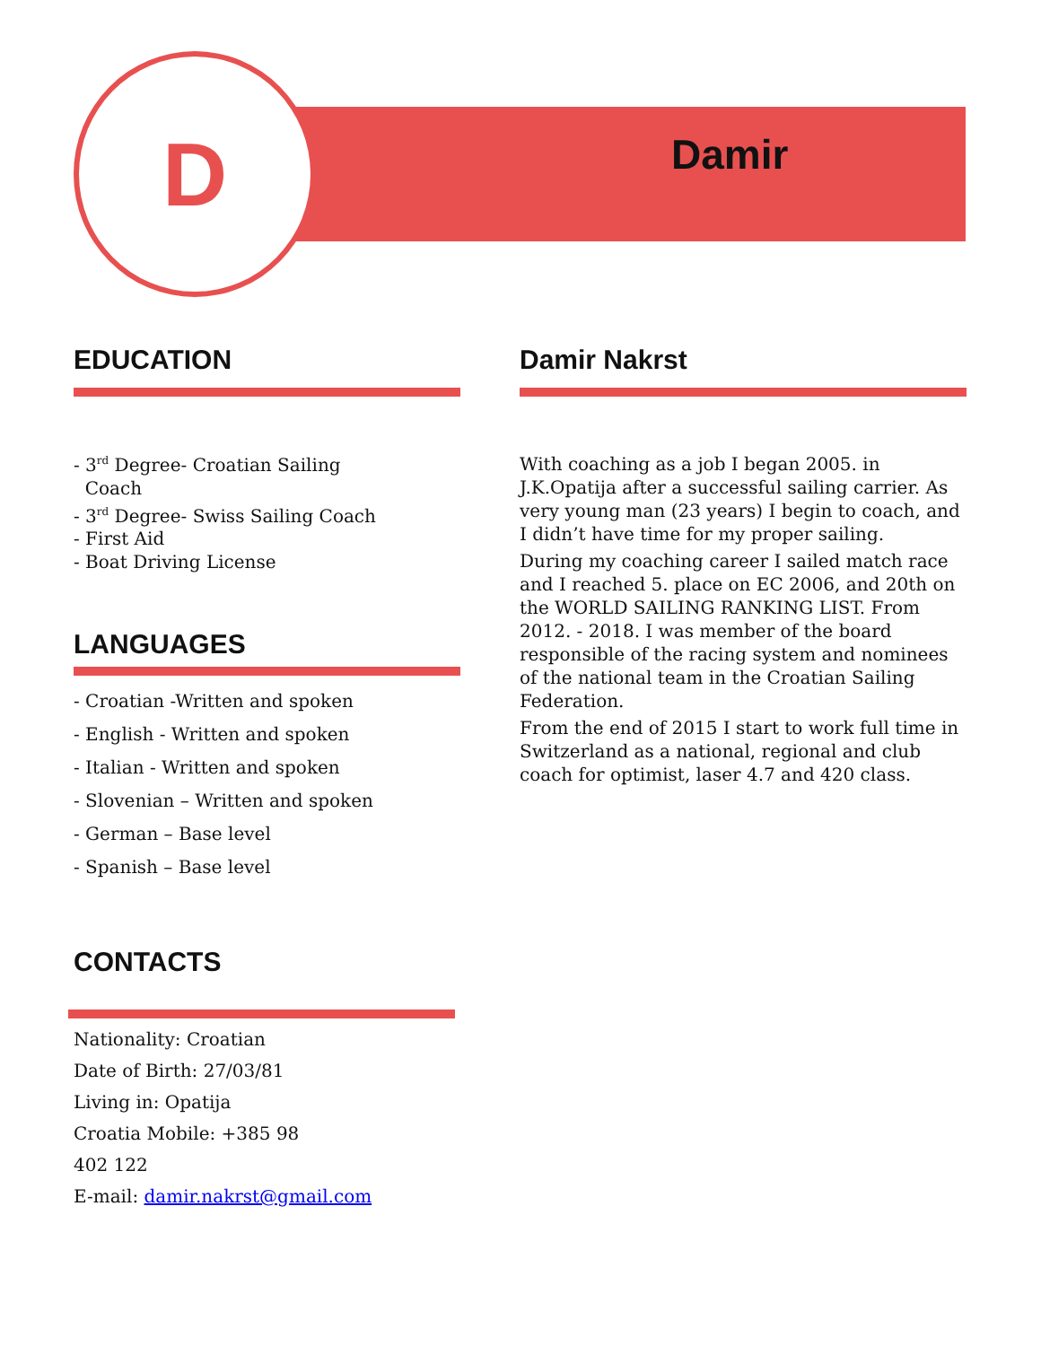D Damir
EDUCATION
- 3<sup>rd</sup> Degree- Croatian Sailing
Coach
- 3<sup>rd</sup> Degree- Swiss Sailing Coach
- First Aid
- Boat Driving License
LANGUAGES
- Croatian -Written and spoken
- English - Written and spoken
- Italian - Written and spoken
- Slovenian – Written and spoken
- German – Base level
- Spanish – Base level
CONTACTS
Nationality: Croatian
Date of Birth: 27/03/81
Living in: Opatija
Croatia Mobile: +385 98
402 122
E-mail: damir.nakrst@gmail.com
Damir Nakrst
With coaching as a job I began 2005. in J.K.Opatija after a successful sailing carrier. As very young man (23 years) I begin to coach, and I didn’t have time for my proper sailing.
During my coaching career I sailed match race and I reached 5. place on EC 2006, and 20th on the WORLD SAILING RANKING LIST. From 2012. - 2018. I was member of the board responsible of the racing system and nominees of the national team in the Croatian Sailing Federation.
From the end of 2015 I start to work full time in Switzerland as a national, regional and club coach for optimist, laser 4.7 and 420 class.